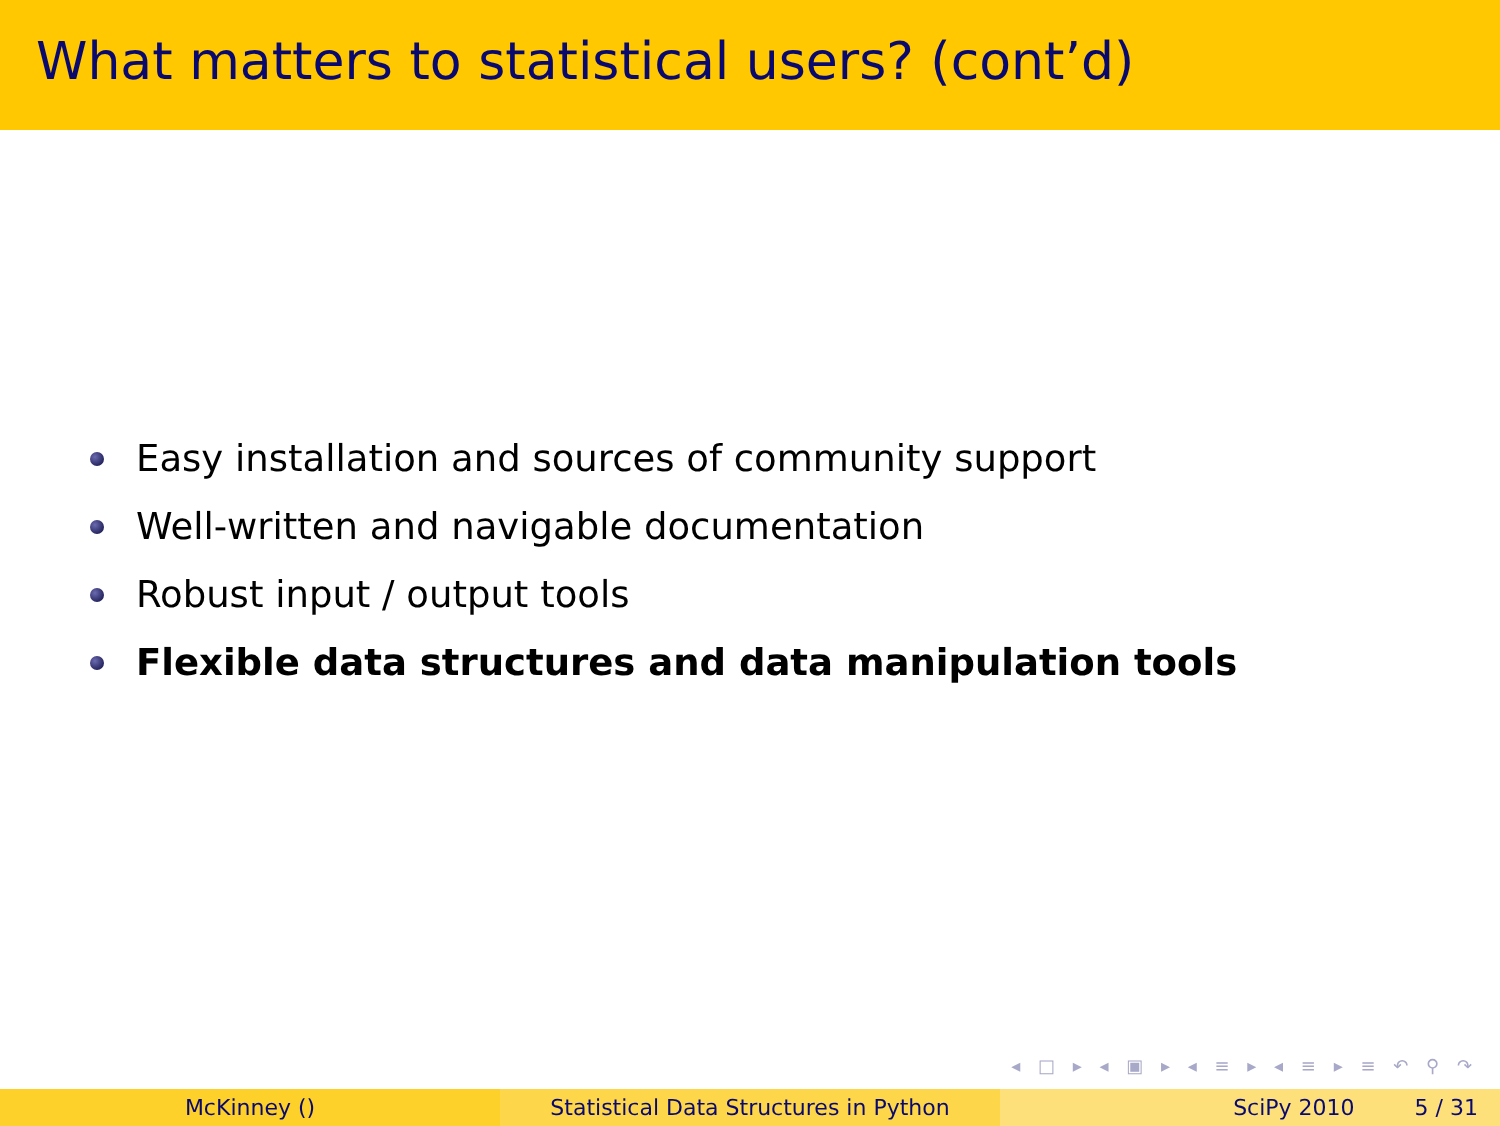What matters to statistical users? (cont’d)
Easy installation and sources of community support
Well-written and navigable documentation
Robust input / output tools
Flexible data structures and data manipulation tools
◂ □ ▸ ◂ ▣ ▸ ◂ ≡ ▸ ◂ ≡ ▸ ≡ ↶ ⚲ ↷
McKinney () Statistical Data Structures in Python SciPy 2010 5 / 31